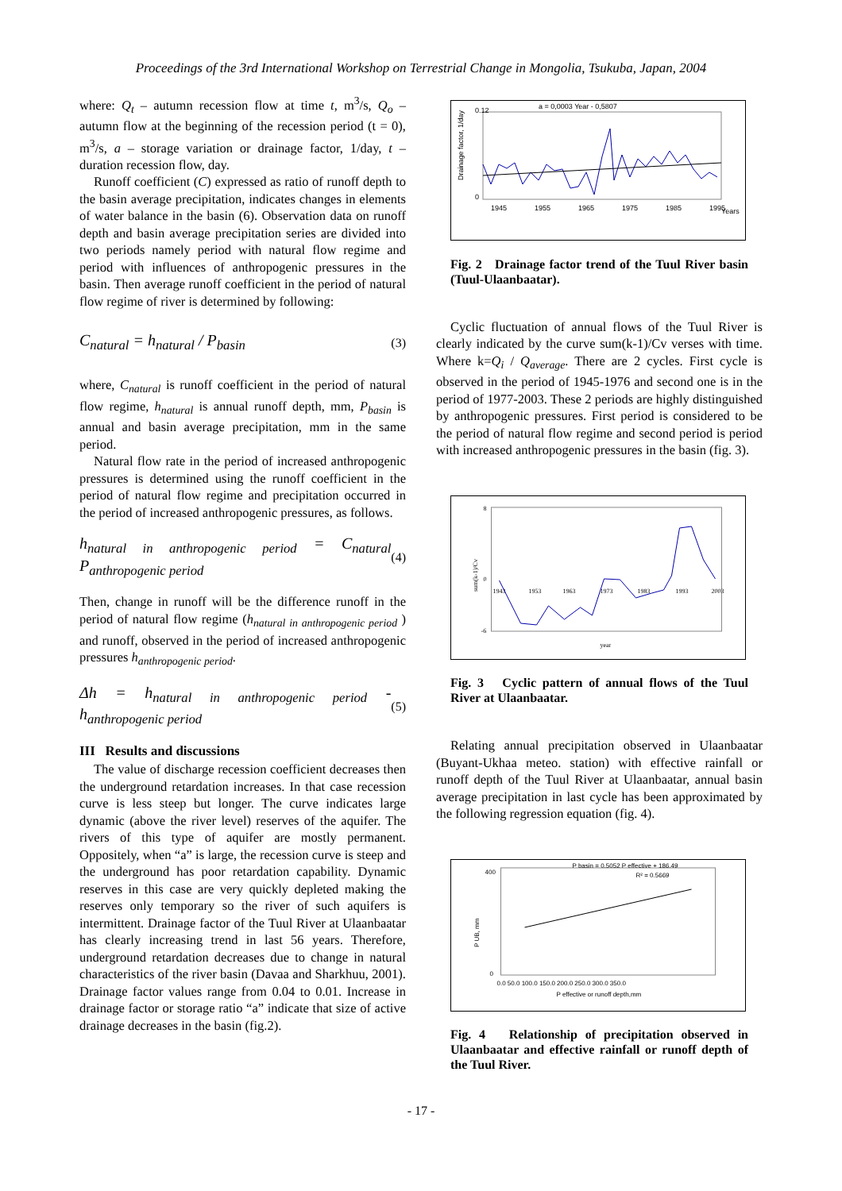Proceedings of the 3rd International Workshop on Terrestrial Change in Mongolia, Tsukuba, Japan, 2004
where: Q<sub>t</sub> – autumn recession flow at time t, m<sup>3</sup>/s, Q<sub>o</sub> – autumn flow at the beginning of the recession period (t = 0), m<sup>3</sup>/s, a – storage variation or drainage factor, 1/day, t – duration recession flow, day.
Runoff coefficient (C) expressed as ratio of runoff depth to the basin average precipitation, indicates changes in elements of water balance in the basin (6). Observation data on runoff depth and basin average precipitation series are divided into two periods namely period with natural flow regime and period with influences of anthropogenic pressures in the basin. Then average runoff coefficient in the period of natural flow regime of river is determined by following:
C<sub>natural</sub> = h<sub>natural</sub> / P<sub>basin</sub> (3)
where, C<sub>natural</sub> is runoff coefficient in the period of natural flow regime, h<sub>natural</sub> is annual runoff depth, mm, P<sub>basin</sub> is annual and basin average precipitation, mm in the same period.
Natural flow rate in the period of increased anthropogenic pressures is determined using the runoff coefficient in the period of natural flow regime and precipitation occurred in the period of increased anthropogenic pressures, as follows.
h<sub>natural in anthropogenic period</sub> = C<sub>natural</sub> P<sub>anthropogenic period</sub> (4)
Then, change in runoff will be the difference runoff in the period of natural flow regime (h<sub>natural in anthropogenic period</sub> ) and runoff, observed in the period of increased anthropogenic pressures h<sub>anthropogenic period</sub>.
Δh = h<sub>natural in anthropogenic period</sub> - h<sub>anthropogenic period</sub> (5)
III Results and discussions
The value of discharge recession coefficient decreases then the underground retardation increases. In that case recession curve is less steep but longer. The curve indicates large dynamic (above the river level) reserves of the aquifer. The rivers of this type of aquifer are mostly permanent. Oppositely, when “a” is large, the recession curve is steep and the underground has poor retardation capability. Dynamic reserves in this case are very quickly depleted making the reserves only temporary so the river of such aquifers is intermittent. Drainage factor of the Tuul River at Ulaanbaatar has clearly increasing trend in last 56 years. Therefore, underground retardation decreases due to change in natural characteristics of the river basin (Davaa and Sharkhuu, 2001). Drainage factor values range from 0.04 to 0.01. Increase in drainage factor or storage ratio “a” indicate that size of active drainage decreases in the basin (fig.2).
a = 0,0003 Year - 0,5807
0.12
0
1945
1955
1965
1975
1985
1995
Years
Drainage factor, 1/day
Fig. 2 Drainage factor trend of the Tuul River basin (Tuul-Ulaanbaatar).
Cyclic fluctuation of annual flows of the Tuul River is clearly indicated by the curve sum(k-1)/Cv verses with time. Where k=Q<sub>i</sub> / Q<sub>average</sub>. There are 2 cycles. First cycle is observed in the period of 1945-1976 and second one is in the period of 1977-2003. These 2 periods are highly distinguished by anthropogenic pressures. First period is considered to be the period of natural flow regime and second period is period with increased anthropogenic pressures in the basin (fig. 3).
8
0
-6
1943
1953
1963
1973
1983
1993
2003
year
sum(k-1)/Cv
Fig. 3 Cyclic pattern of annual flows of the Tuul River at Ulaanbaatar.
Relating annual precipitation observed in Ulaanbaatar (Buyant-Ukhaa meteo. station) with effective rainfall or runoff depth of the Tuul River at Ulaanbaatar, annual basin average precipitation in last cycle has been approximated by the following regression equation (fig. 4).
P basin = 0.5052 P effective + 186.49
R² = 0.5669
400
0
0.0 50.0 100.0 150.0 200.0 250.0 300.0 350.0
P effective or runoff depth,mm
P UB, mm
Fig. 4 Relationship of precipitation observed in Ulaanbaatar and effective rainfall or runoff depth of the Tuul River.
- 17 -